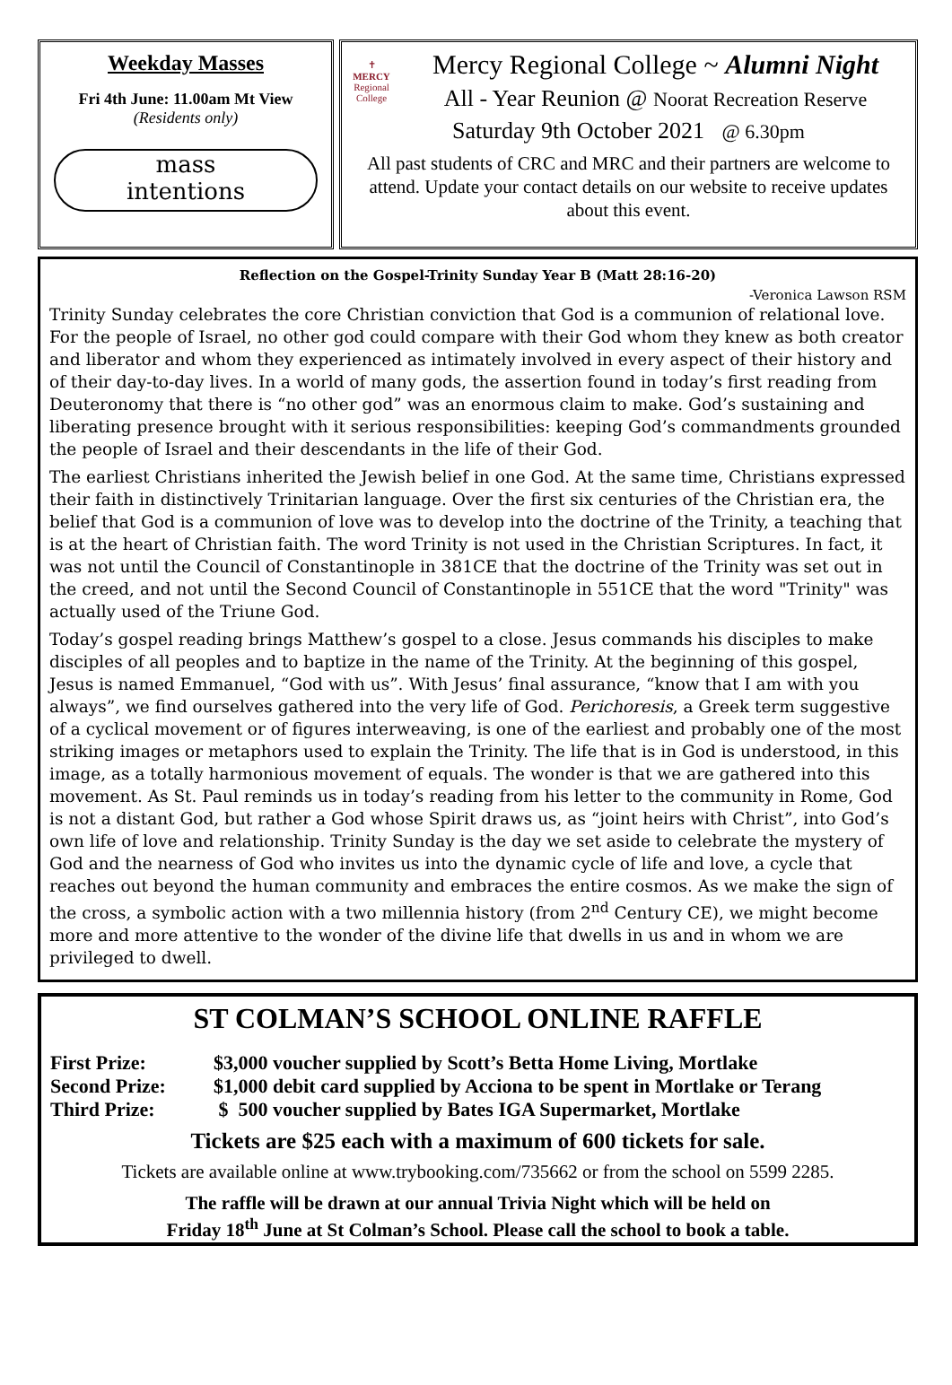Weekday Masses
Fri 4th June: 11.00am Mt View
(Residents only)
mass
intentions
✝
MERCY
Regional College
Mercy Regional College ~ Alumni Night
All - Year Reunion @ Noorat Recreation Reserve
Saturday 9th October 2021 @ 6.30pm
All past students of CRC and MRC and their partners are welcome to attend. Update your contact details on our website to receive updates about this event.
Reflection on the Gospel-Trinity Sunday Year B (Matt 28:16-20)
-Veronica Lawson RSM
Trinity Sunday celebrates the core Christian conviction that God is a communion of relational love. For the people of Israel, no other god could compare with their God whom they knew as both creator and liberator and whom they experienced as intimately involved in every aspect of their history and of their day-to-day lives. In a world of many gods, the assertion found in today’s first reading from Deuteronomy that there is “no other god” was an enormous claim to make. God’s sustaining and liberating presence brought with it serious responsibilities: keeping God’s commandments grounded the people of Israel and their descendants in the life of their God.
The earliest Christians inherited the Jewish belief in one God. At the same time, Christians expressed their faith in distinctively Trinitarian language. Over the first six centuries of the Christian era, the belief that God is a communion of love was to develop into the doctrine of the Trinity, a teaching that is at the heart of Christian faith. The word Trinity is not used in the Christian Scriptures. In fact, it was not until the Council of Constantinople in 381CE that the doctrine of the Trinity was set out in the creed, and not until the Second Council of Constantinople in 551CE that the word "Trinity" was actually used of the Triune God.
Today’s gospel reading brings Matthew’s gospel to a close. Jesus commands his disciples to make disciples of all peoples and to baptize in the name of the Trinity. At the beginning of this gospel, Jesus is named Emmanuel, “God with us”. With Jesus’ final assurance, “know that I am with you always”, we find ourselves gathered into the very life of God. Perichoresis, a Greek term suggestive of a cyclical movement or of figures interweaving, is one of the earliest and probably one of the most striking images or metaphors used to explain the Trinity. The life that is in God is understood, in this image, as a totally harmonious movement of equals. The wonder is that we are gathered into this movement. As St. Paul reminds us in today’s reading from his letter to the community in Rome, God is not a distant God, but rather a God whose Spirit draws us, as “joint heirs with Christ”, into God’s own life of love and relationship. Trinity Sunday is the day we set aside to celebrate the mystery of God and the nearness of God who invites us into the dynamic cycle of life and love, a cycle that reaches out beyond the human community and embraces the entire cosmos. As we make the sign of the cross, a symbolic action with a two millennia history (from 2<sup>nd</sup> Century CE), we might become more and more attentive to the wonder of the divine life that dwells in us and in whom we are privileged to dwell.
ST COLMAN’S SCHOOL ONLINE RAFFLE
First Prize: $3,000 voucher supplied by Scott’s Betta Home Living, Mortlake
Second Prize: $1,000 debit card supplied by Acciona to be spent in Mortlake or Terang
Third Prize: $ 500 voucher supplied by Bates IGA Supermarket, Mortlake
Tickets are $25 each with a maximum of 600 tickets for sale.
Tickets are available online at www.trybooking.com/735662 or from the school on 5599 2285.
The raffle will be drawn at our annual Trivia Night which will be held on
Friday 18<sup>th</sup> June at St Colman’s School. Please call the school to book a table.